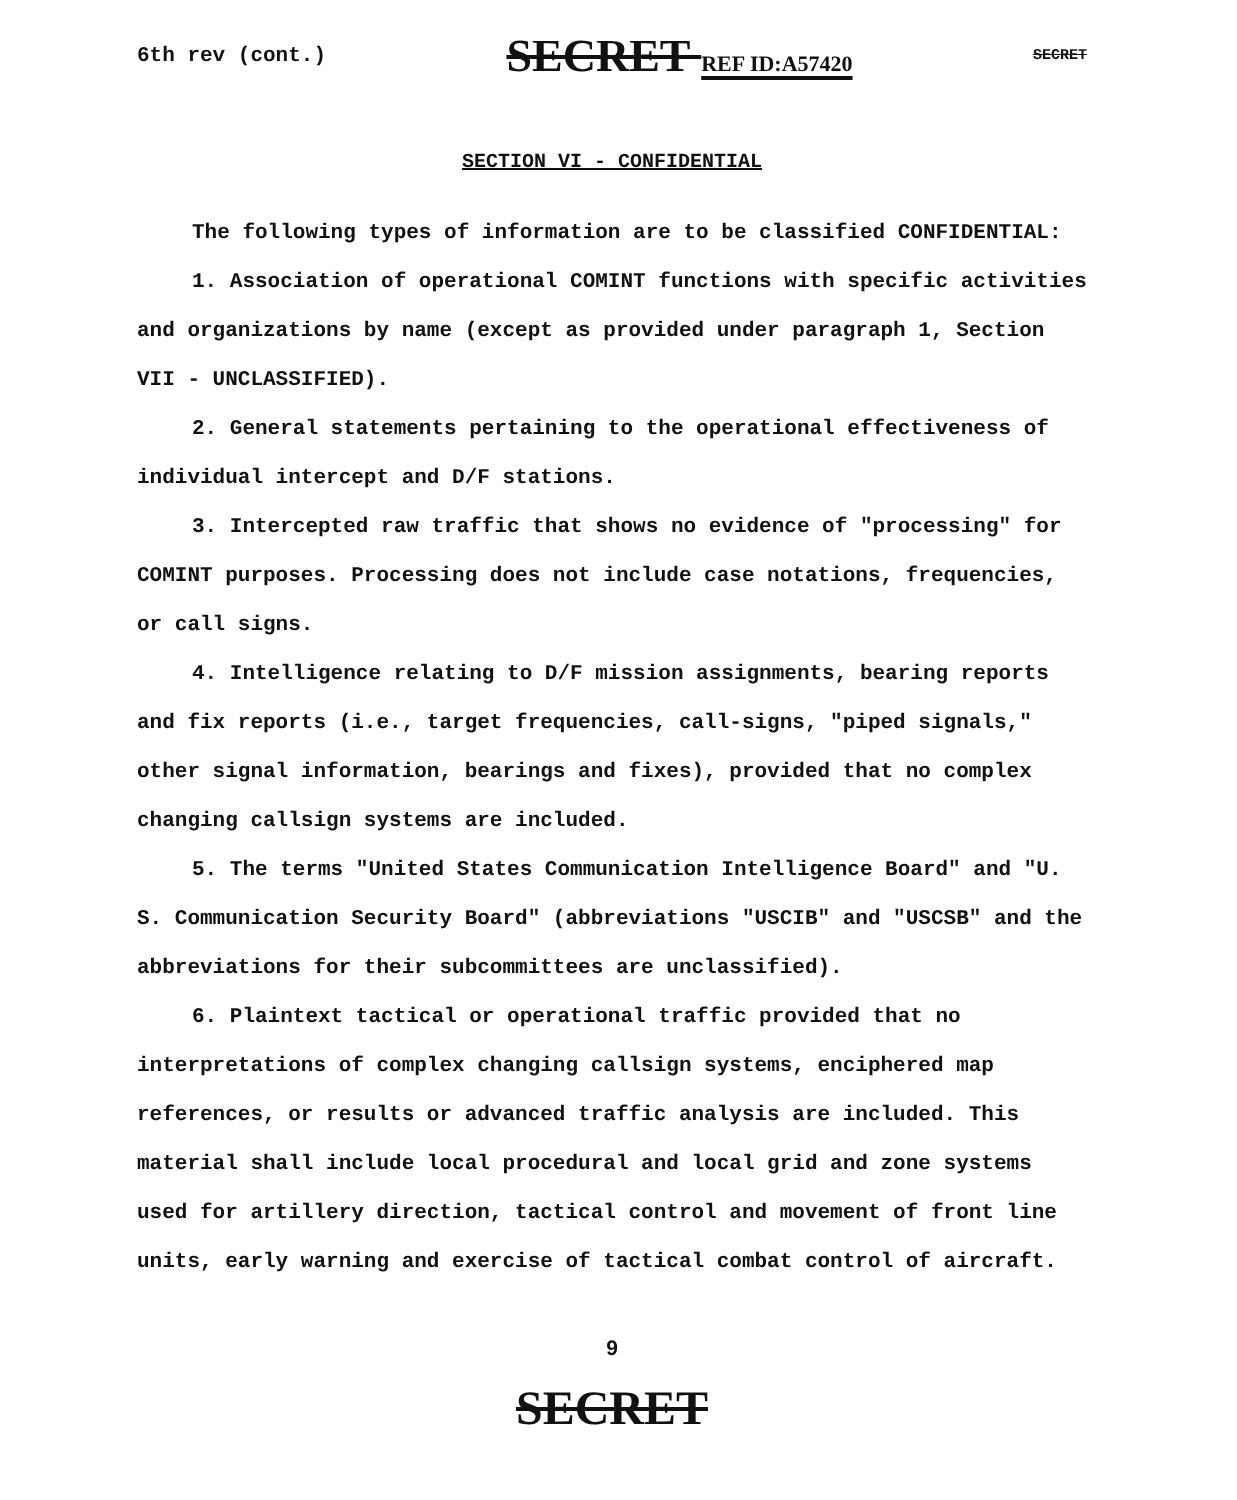6th rev (cont.) SECRET REF ID:A57420 SECRET
SECTION VI - CONFIDENTIAL
The following types of information are to be classified CONFIDENTIAL:
1. Association of operational COMINT functions with specific activities and organizations by name (except as provided under paragraph 1, Section VII - UNCLASSIFIED).
2. General statements pertaining to the operational effectiveness of individual intercept and D/F stations.
3. Intercepted raw traffic that shows no evidence of "processing" for COMINT purposes. Processing does not include case notations, frequencies, or call signs.
4. Intelligence relating to D/F mission assignments, bearing reports and fix reports (i.e., target frequencies, call-signs, "piped signals," other signal information, bearings and fixes), provided that no complex changing callsign systems are included.
5. The terms "United States Communication Intelligence Board" and "U. S. Communication Security Board" (abbreviations "USCIB" and "USCSB" and the abbreviations for their subcommittees are unclassified).
6. Plaintext tactical or operational traffic provided that no interpretations of complex changing callsign systems, enciphered map references, or results or advanced traffic analysis are included. This material shall include local procedural and local grid and zone systems used for artillery direction, tactical control and movement of front line units, early warning and exercise of tactical combat control of aircraft.
9
SECRET